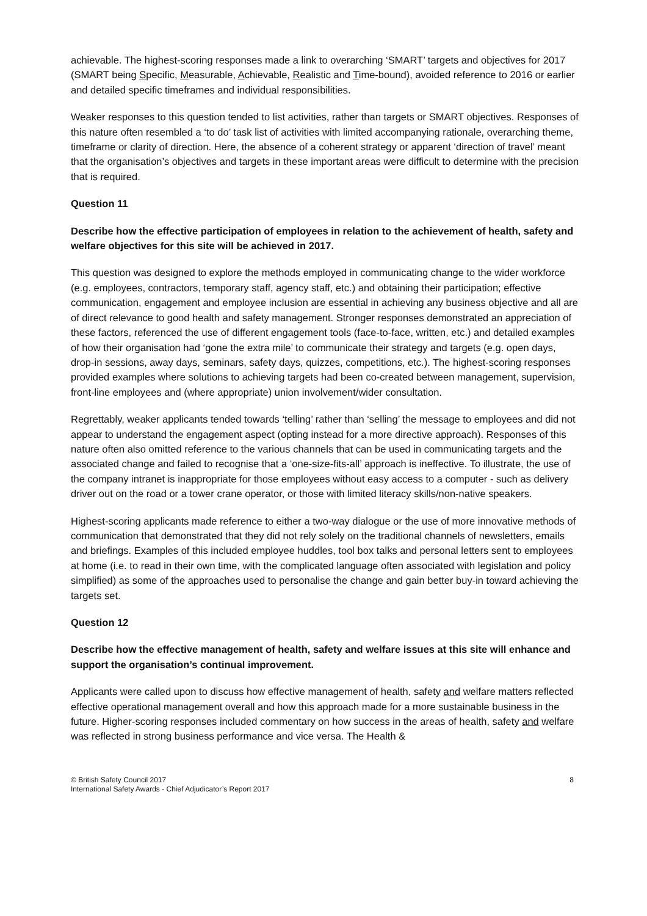achievable. The highest-scoring responses made a link to overarching ‘SMART’ targets and objectives for 2017 (SMART being Specific, Measurable, Achievable, Realistic and Time-bound), avoided reference to 2016 or earlier and detailed specific timeframes and individual responsibilities.
Weaker responses to this question tended to list activities, rather than targets or SMART objectives. Responses of this nature often resembled a ‘to do’ task list of activities with limited accompanying rationale, overarching theme, timeframe or clarity of direction. Here, the absence of a coherent strategy or apparent ‘direction of travel’ meant that the organisation’s objectives and targets in these important areas were difficult to determine with the precision that is required.
Question 11
Describe how the effective participation of employees in relation to the achievement of health, safety and welfare objectives for this site will be achieved in 2017.
This question was designed to explore the methods employed in communicating change to the wider workforce (e.g. employees, contractors, temporary staff, agency staff, etc.) and obtaining their participation; effective communication, engagement and employee inclusion are essential in achieving any business objective and all are of direct relevance to good health and safety management. Stronger responses demonstrated an appreciation of these factors, referenced the use of different engagement tools (face-to-face, written, etc.) and detailed examples of how their organisation had ‘gone the extra mile’ to communicate their strategy and targets (e.g. open days, drop-in sessions, away days, seminars, safety days, quizzes, competitions, etc.). The highest-scoring responses provided examples where solutions to achieving targets had been co-created between management, supervision, front-line employees and (where appropriate) union involvement/wider consultation.
Regrettably, weaker applicants tended towards ‘telling’ rather than ‘selling’ the message to employees and did not appear to understand the engagement aspect (opting instead for a more directive approach). Responses of this nature often also omitted reference to the various channels that can be used in communicating targets and the associated change and failed to recognise that a ‘one-size-fits-all’ approach is ineffective. To illustrate, the use of the company intranet is inappropriate for those employees without easy access to a computer - such as delivery driver out on the road or a tower crane operator, or those with limited literacy skills/non-native speakers.
Highest-scoring applicants made reference to either a two-way dialogue or the use of more innovative methods of communication that demonstrated that they did not rely solely on the traditional channels of newsletters, emails and briefings. Examples of this included employee huddles, tool box talks and personal letters sent to employees at home (i.e. to read in their own time, with the complicated language often associated with legislation and policy simplified) as some of the approaches used to personalise the change and gain better buy-in toward achieving the targets set.
Question 12
Describe how the effective management of health, safety and welfare issues at this site will enhance and support the organisation’s continual improvement.
Applicants were called upon to discuss how effective management of health, safety and welfare matters reflected effective operational management overall and how this approach made for a more sustainable business in the future. Higher-scoring responses included commentary on how success in the areas of health, safety and welfare was reflected in strong business performance and vice versa. The Health &
8 © British Safety Council 2017
International Safety Awards - Chief Adjudicator’s Report 2017